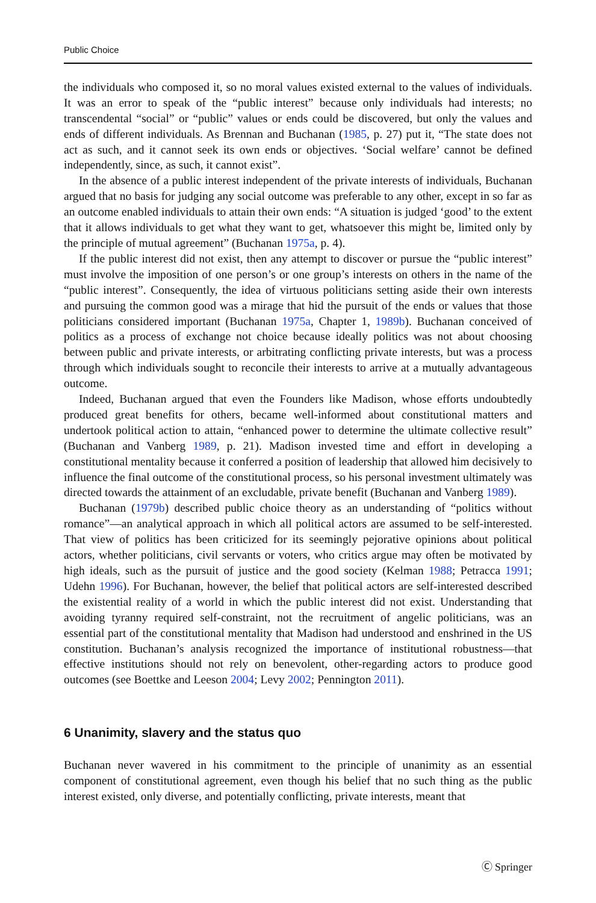Public Choice
the individuals who composed it, so no moral values existed external to the values of individuals. It was an error to speak of the “public interest” because only individuals had interests; no transcendental “social” or “public” values or ends could be discovered, but only the values and ends of different individuals. As Brennan and Buchanan (1985, p. 27) put it, “The state does not act as such, and it cannot seek its own ends or objectives. ‘Social welfare’ cannot be defined independently, since, as such, it cannot exist”.
In the absence of a public interest independent of the private interests of individuals, Buchanan argued that no basis for judging any social outcome was preferable to any other, except in so far as an outcome enabled individuals to attain their own ends: “A situation is judged ‘good’ to the extent that it allows individuals to get what they want to get, whatsoever this might be, limited only by the principle of mutual agreement” (Buchanan 1975a, p. 4).
If the public interest did not exist, then any attempt to discover or pursue the “public interest” must involve the imposition of one person’s or one group’s interests on others in the name of the “public interest”. Consequently, the idea of virtuous politicians setting aside their own interests and pursuing the common good was a mirage that hid the pursuit of the ends or values that those politicians considered important (Buchanan 1975a, Chapter 1, 1989b). Buchanan conceived of politics as a process of exchange not choice because ideally politics was not about choosing between public and private interests, or arbitrating conflicting private interests, but was a process through which individuals sought to reconcile their interests to arrive at a mutually advantageous outcome.
Indeed, Buchanan argued that even the Founders like Madison, whose efforts undoubtedly produced great benefits for others, became well-informed about constitutional matters and undertook political action to attain, “enhanced power to determine the ultimate collective result” (Buchanan and Vanberg 1989, p. 21). Madison invested time and effort in developing a constitutional mentality because it conferred a position of leadership that allowed him decisively to influence the final outcome of the constitutional process, so his personal investment ultimately was directed towards the attainment of an excludable, private benefit (Buchanan and Vanberg 1989).
Buchanan (1979b) described public choice theory as an understanding of “politics without romance”—an analytical approach in which all political actors are assumed to be self-interested. That view of politics has been criticized for its seemingly pejorative opinions about political actors, whether politicians, civil servants or voters, who critics argue may often be motivated by high ideals, such as the pursuit of justice and the good society (Kelman 1988; Petracca 1991; Udehn 1996). For Buchanan, however, the belief that political actors are self-interested described the existential reality of a world in which the public interest did not exist. Understanding that avoiding tyranny required self-constraint, not the recruitment of angelic politicians, was an essential part of the constitutional mentality that Madison had understood and enshrined in the US constitution. Buchanan’s analysis recognized the importance of institutional robustness—that effective institutions should not rely on benevolent, other-regarding actors to produce good outcomes (see Boettke and Leeson 2004; Levy 2002; Pennington 2011).
6 Unanimity, slavery and the status quo
Buchanan never wavered in his commitment to the principle of unanimity as an essential component of constitutional agreement, even though his belief that no such thing as the public interest existed, only diverse, and potentially conflicting, private interests, meant that
Ⓒ Springer